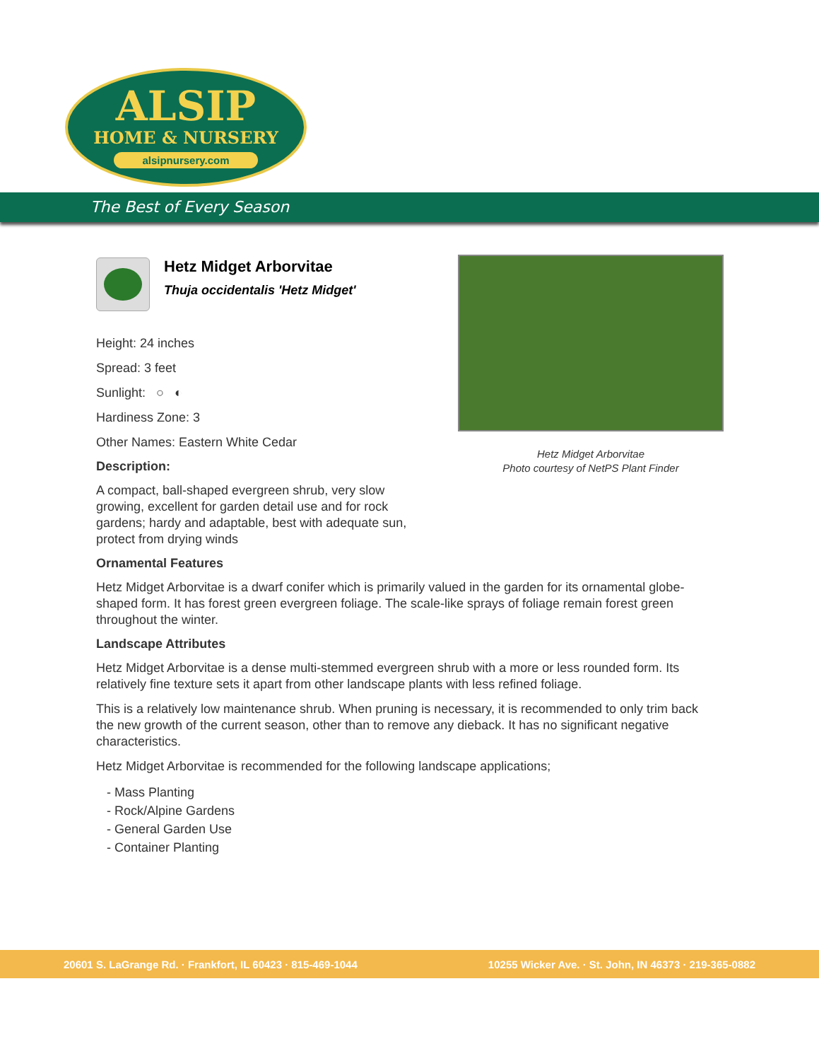ALSIP
HOME & NURSERY
alsipnursery.com
The Best of Every Season
Hetz Midget Arborvitae
Thuja occidentalis 'Hetz Midget'
Height: 24 inches
Spread: 3 feet
Sunlight: ○ ◐
Hardiness Zone: 3
Other Names: Eastern White Cedar
Description:
A compact, ball-shaped evergreen shrub, very slow growing, excellent for garden detail use and for rock gardens; hardy and adaptable, best with adequate sun, protect from drying winds
Hetz Midget Arborvitae
Photo courtesy of NetPS Plant Finder
Ornamental Features
Hetz Midget Arborvitae is a dwarf conifer which is primarily valued in the garden for its ornamental globe-shaped form. It has forest green evergreen foliage. The scale-like sprays of foliage remain forest green throughout the winter.
Landscape Attributes
Hetz Midget Arborvitae is a dense multi-stemmed evergreen shrub with a more or less rounded form. Its relatively fine texture sets it apart from other landscape plants with less refined foliage.
This is a relatively low maintenance shrub. When pruning is necessary, it is recommended to only trim back the new growth of the current season, other than to remove any dieback. It has no significant negative characteristics.
Hetz Midget Arborvitae is recommended for the following landscape applications;
- Mass Planting
- Rock/Alpine Gardens
- General Garden Use
- Container Planting
20601 S. LaGrange Rd. · Frankfort, IL 60423 · 815-469-1044 10255 Wicker Ave. · St. John, IN 46373 · 219-365-0882